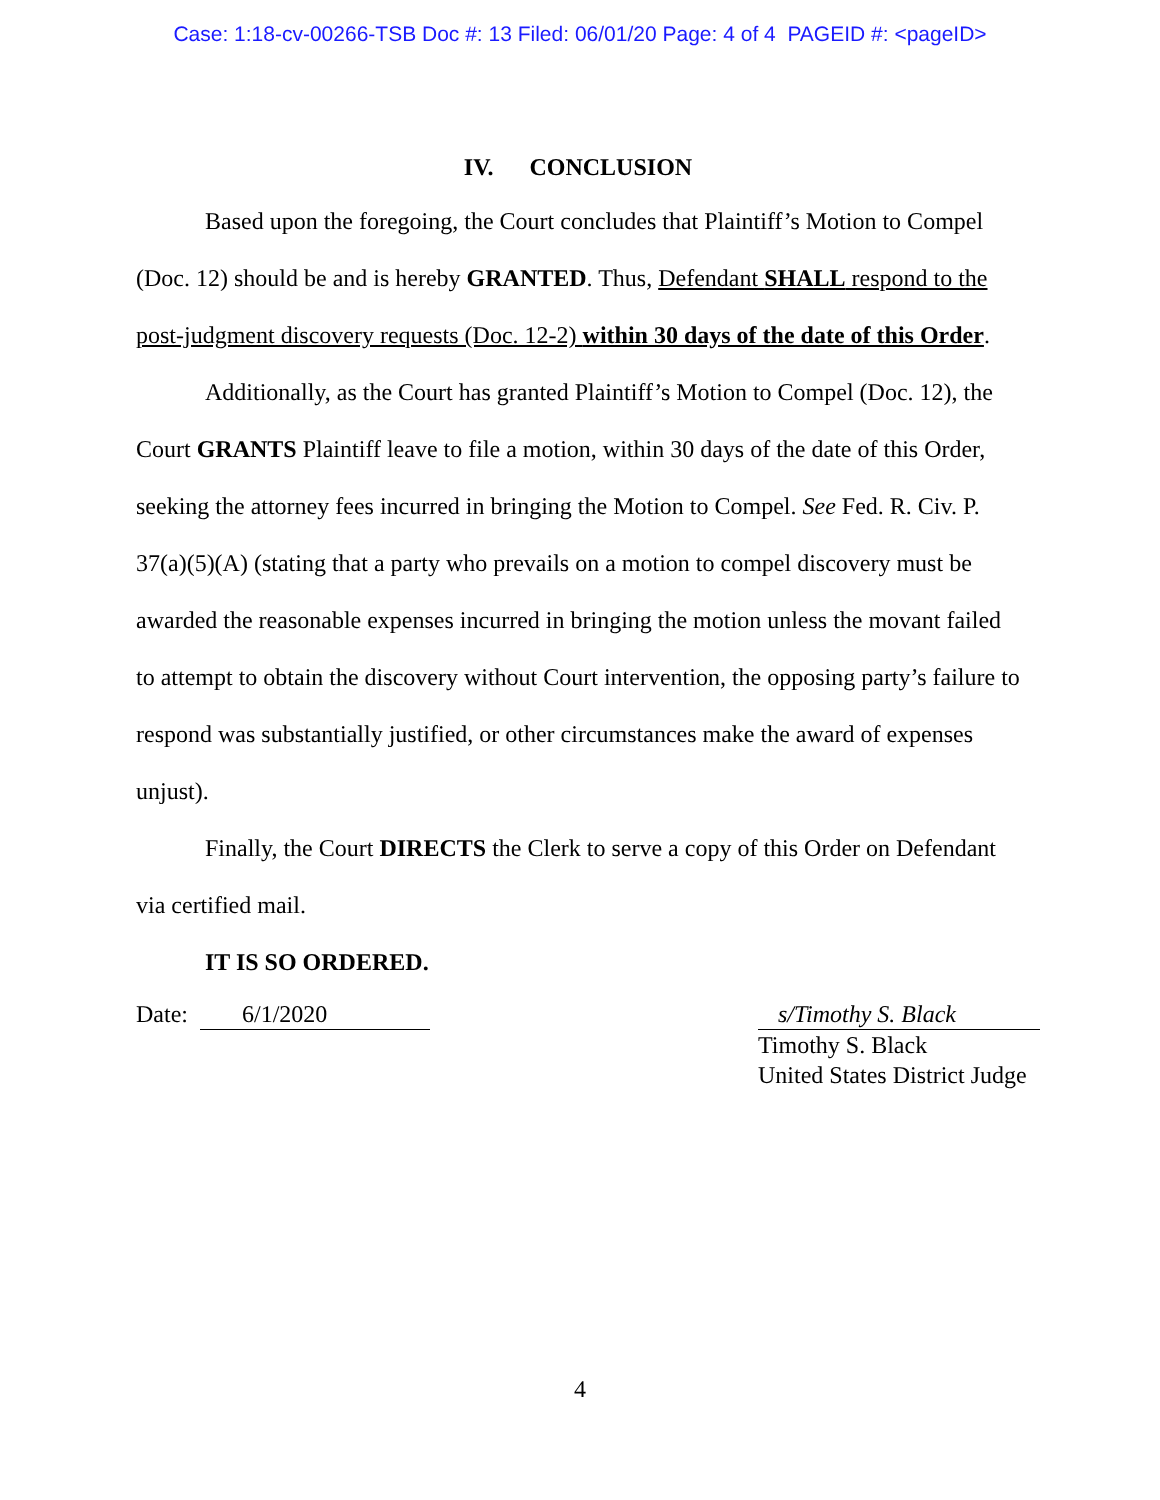Case: 1:18-cv-00266-TSB Doc #: 13 Filed: 06/01/20 Page: 4 of 4 PAGEID #: <pageID>
IV. CONCLUSION
Based upon the foregoing, the Court concludes that Plaintiff’s Motion to Compel (Doc. 12) should be and is hereby GRANTED. Thus, Defendant SHALL respond to the post-judgment discovery requests (Doc. 12-2) within 30 days of the date of this Order.
Additionally, as the Court has granted Plaintiff’s Motion to Compel (Doc. 12), the Court GRANTS Plaintiff leave to file a motion, within 30 days of the date of this Order, seeking the attorney fees incurred in bringing the Motion to Compel. See Fed. R. Civ. P. 37(a)(5)(A) (stating that a party who prevails on a motion to compel discovery must be awarded the reasonable expenses incurred in bringing the motion unless the movant failed to attempt to obtain the discovery without Court intervention, the opposing party’s failure to respond was substantially justified, or other circumstances make the award of expenses unjust).
Finally, the Court DIRECTS the Clerk to serve a copy of this Order on Defendant via certified mail.
IT IS SO ORDERED.
Date: 6/1/2020 s/Timothy S. Black
Timothy S. Black
United States District Judge
4